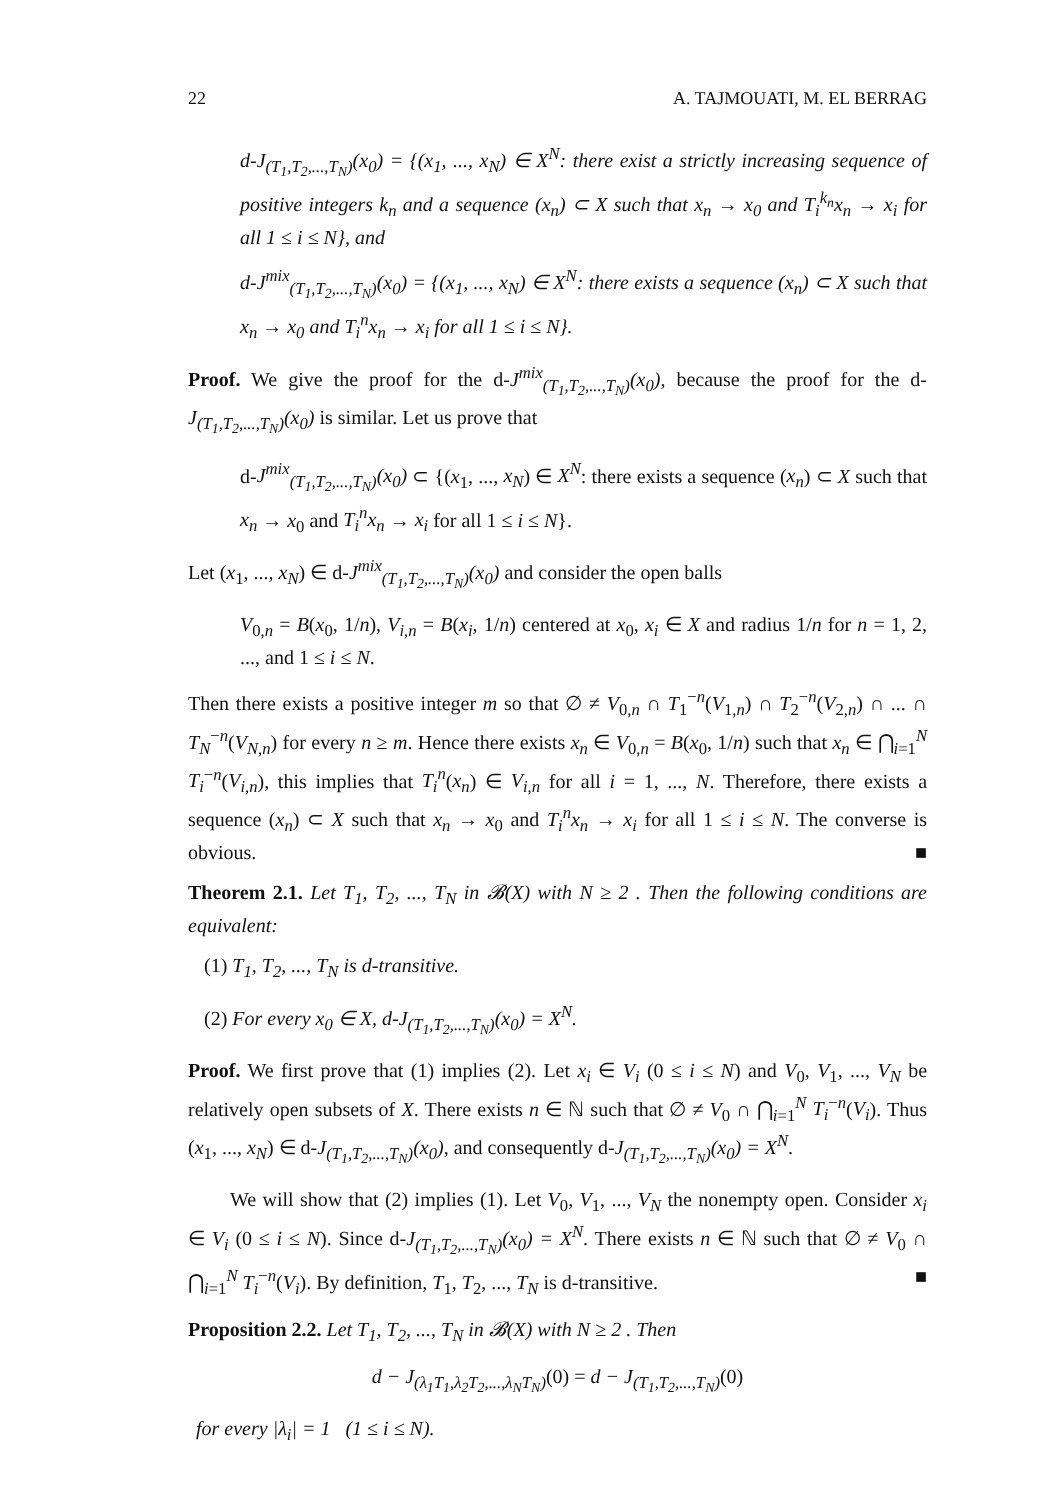22 A. TAJMOUATI, M. EL BERRAG
d-J<sub>(T<sub>1</sub>,T<sub>2</sub>,...,T<sub>N</sub>)</sub>(x<sub>0</sub>) = {(x<sub>1</sub>, ..., x<sub>N</sub>) ∈ X<sup>N</sup>: there exist a strictly increasing sequence of positive integers k<sub>n</sub> and a sequence (x<sub>n</sub>) ⊂ X such that x<sub>n</sub> → x<sub>0</sub> and T<sub>i</sub><sup>k<sub>n</sub></sup>x<sub>n</sub> → x<sub>i</sub> for all 1 ≤ i ≤ N}, and
d-J<sup>mix</sup><sub>(T<sub>1</sub>,T<sub>2</sub>,...,T<sub>N</sub>)</sub>(x<sub>0</sub>) = {(x<sub>1</sub>, ..., x<sub>N</sub>) ∈ X<sup>N</sup>: there exists a sequence (x<sub>n</sub>) ⊂ X such that x<sub>n</sub> → x<sub>0</sub> and T<sub>i</sub><sup>n</sup>x<sub>n</sub> → x<sub>i</sub> for all 1 ≤ i ≤ N}.
Proof. We give the proof for the d-J<sup>mix</sup><sub>(T<sub>1</sub>,T<sub>2</sub>,...,T<sub>N</sub>)</sub>(x<sub>0</sub>), because the proof for the d-J<sub>(T<sub>1</sub>,T<sub>2</sub>,...,T<sub>N</sub>)</sub>(x<sub>0</sub>) is similar. Let us prove that
d-J<sup>mix</sup><sub>(T<sub>1</sub>,T<sub>2</sub>,...,T<sub>N</sub>)</sub>(x<sub>0</sub>) ⊂ {(x<sub>1</sub>, ..., x<sub>N</sub>) ∈ X<sup>N</sup>: there exists a sequence (x<sub>n</sub>) ⊂ X such that x<sub>n</sub> → x<sub>0</sub> and T<sub>i</sub><sup>n</sup>x<sub>n</sub> → x<sub>i</sub> for all 1 ≤ i ≤ N}.
Let (x<sub>1</sub>, ..., x<sub>N</sub>) ∈ d-J<sup>mix</sup><sub>(T<sub>1</sub>,T<sub>2</sub>,...,T<sub>N</sub>)</sub>(x<sub>0</sub>) and consider the open balls
V<sub>0,n</sub> = B(x<sub>0</sub>, 1/n), V<sub>i,n</sub> = B(x<sub>i</sub>, 1/n) centered at x<sub>0</sub>, x<sub>i</sub> ∈ X and radius 1/n for n = 1, 2, ..., and 1 ≤ i ≤ N.
Then there exists a positive integer m so that ∅ ≠ V<sub>0,n</sub> ∩ T<sub>1</sub><sup>−n</sup>(V<sub>1,n</sub>) ∩ T<sub>2</sub><sup>−n</sup>(V<sub>2,n</sub>) ∩ ... ∩ T<sub>N</sub><sup>−n</sup>(V<sub>N,n</sub>) for every n ≥ m. Hence there exists x<sub>n</sub> ∈ V<sub>0,n</sub> = B(x<sub>0</sub>, 1/n) such that x<sub>n</sub> ∈ ⋂<sub>i=1</sub><sup>N</sup> T<sub>i</sub><sup>−n</sup>(V<sub>i,n</sub>), this implies that T<sub>i</sub><sup>n</sup>(x<sub>n</sub>) ∈ V<sub>i,n</sub> for all i = 1, ..., N. Therefore, there exists a sequence (x<sub>n</sub>) ⊂ X such that x<sub>n</sub> → x<sub>0</sub> and T<sub>i</sub><sup>n</sup>x<sub>n</sub> → x<sub>i</sub> for all 1 ≤ i ≤ N. The converse is obvious. ■
Theorem 2.1. Let T<sub>1</sub>, T<sub>2</sub>, ..., T<sub>N</sub> in 𝓑(X) with N ≥ 2 . Then the following conditions are equivalent:
(1) T<sub>1</sub>, T<sub>2</sub>, ..., T<sub>N</sub> is d-transitive.
(2) For every x<sub>0</sub> ∈ X, d-J<sub>(T<sub>1</sub>,T<sub>2</sub>,...,T<sub>N</sub>)</sub>(x<sub>0</sub>) = X<sup>N</sup>.
Proof. We first prove that (1) implies (2). Let x<sub>i</sub> ∈ V<sub>i</sub> (0 ≤ i ≤ N) and V<sub>0</sub>, V<sub>1</sub>, ..., V<sub>N</sub> be relatively open subsets of X. There exists n ∈ ℕ such that ∅ ≠ V<sub>0</sub> ∩ ⋂<sub>i=1</sub><sup>N</sup> T<sub>i</sub><sup>−n</sup>(V<sub>i</sub>). Thus (x<sub>1</sub>, ..., x<sub>N</sub>) ∈ d-J<sub>(T<sub>1</sub>,T<sub>2</sub>,...,T<sub>N</sub>)</sub>(x<sub>0</sub>), and consequently d-J<sub>(T<sub>1</sub>,T<sub>2</sub>,...,T<sub>N</sub>)</sub>(x<sub>0</sub>) = X<sup>N</sup>.
We will show that (2) implies (1). Let V<sub>0</sub>, V<sub>1</sub>, ..., V<sub>N</sub> the nonempty open. Consider x<sub>i</sub> ∈ V<sub>i</sub> (0 ≤ i ≤ N). Since d-J<sub>(T<sub>1</sub>,T<sub>2</sub>,...,T<sub>N</sub>)</sub>(x<sub>0</sub>) = X<sup>N</sup>. There exists n ∈ ℕ such that ∅ ≠ V<sub>0</sub> ∩ ⋂<sub>i=1</sub><sup>N</sup> T<sub>i</sub><sup>−n</sup>(V<sub>i</sub>). By definition, T<sub>1</sub>, T<sub>2</sub>, ..., T<sub>N</sub> is d-transitive. ■
Proposition 2.2. Let T<sub>1</sub>, T<sub>2</sub>, ..., T<sub>N</sub> in 𝓑(X) with N ≥ 2 . Then
d − J<sub>(λ<sub>1</sub>T<sub>1</sub>,λ<sub>2</sub>T<sub>2</sub>,...,λ<sub>N</sub>T<sub>N</sub>)</sub>(0) = d − J<sub>(T<sub>1</sub>,T<sub>2</sub>,...,T<sub>N</sub>)</sub>(0)
for every |λ<sub>i</sub>| = 1 (1 ≤ i ≤ N).